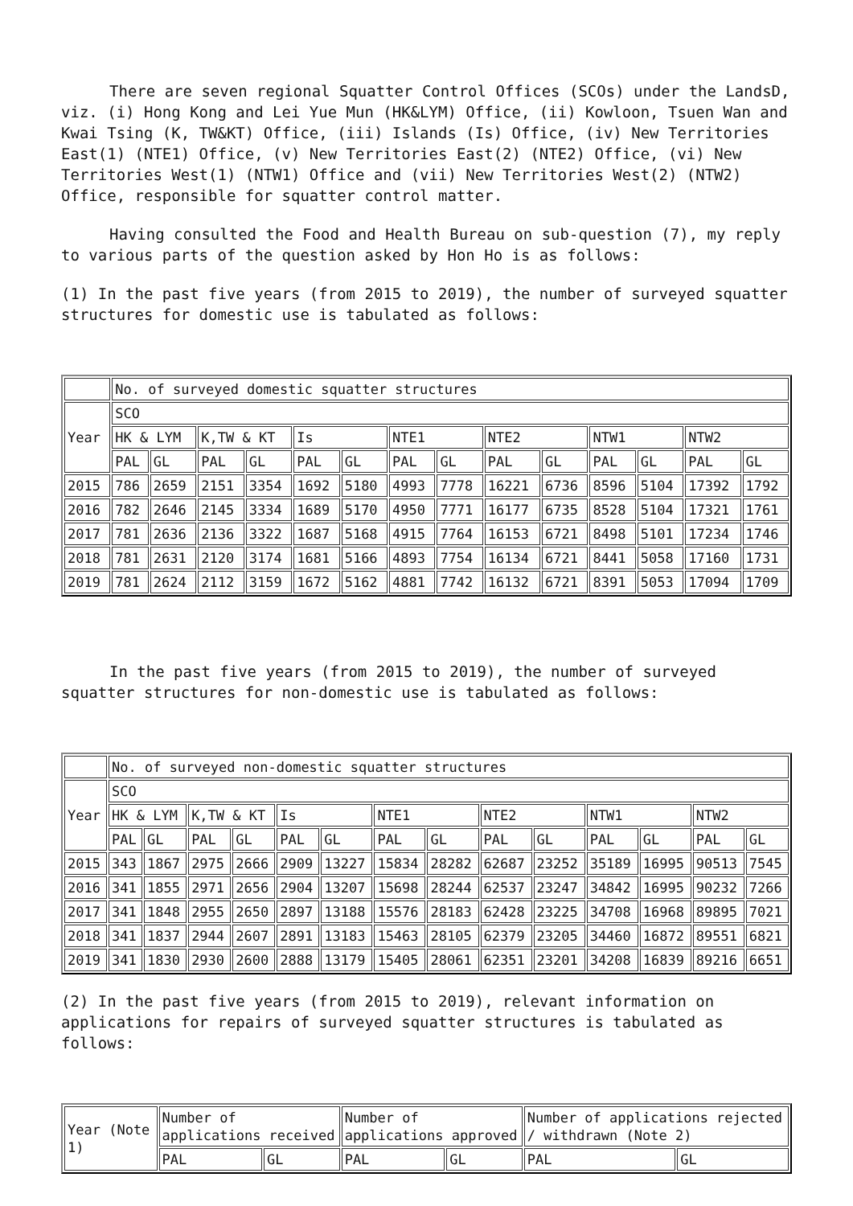There are seven regional Squatter Control Offices (SCOs) under the LandsD, viz. (i) Hong Kong and Lei Yue Mun (HK&LYM) Office, (ii) Kowloon, Tsuen Wan and Kwai Tsing (K, TW&KT) Office, (iii) Islands (Is) Office, (iv) New Territories East(1) (NTE1) Office, (v) New Territories East(2) (NTE2) Office, (vi) New Territories West(1) (NTW1) Office and (vii) New Territories West(2) (NTW2) Office, responsible for squatter control matter.
Having consulted the Food and Health Bureau on sub-question (7), my reply to various parts of the question asked by Hon Ho is as follows:
(1) In the past five years (from 2015 to 2019), the number of surveyed squatter structures for domestic use is tabulated as follows:
| | No. of surveyed domestic squatter structures | | | | | | | | | | | | | |
| Year | SCO | | | | | | | | | | | | | |
| | HK & LYM | | K,TW & KT | | Is | | NTE1 | | NTE2 | | NTW1 | | NTW2 | |
| | PAL | GL | PAL | GL | PAL | GL | PAL | GL | PAL | GL | PAL | GL | PAL | GL |
| 2015 | 786 | 2659 | 2151 | 3354 | 1692 | 5180 | 4993 | 7778 | 16221 | 6736 | 8596 | 5104 | 17392 | 1792 |
| 2016 | 782 | 2646 | 2145 | 3334 | 1689 | 5170 | 4950 | 7771 | 16177 | 6735 | 8528 | 5104 | 17321 | 1761 |
| 2017 | 781 | 2636 | 2136 | 3322 | 1687 | 5168 | 4915 | 7764 | 16153 | 6721 | 8498 | 5101 | 17234 | 1746 |
| 2018 | 781 | 2631 | 2120 | 3174 | 1681 | 5166 | 4893 | 7754 | 16134 | 6721 | 8441 | 5058 | 17160 | 1731 |
| 2019 | 781 | 2624 | 2112 | 3159 | 1672 | 5162 | 4881 | 7742 | 16132 | 6721 | 8391 | 5053 | 17094 | 1709 |
In the past five years (from 2015 to 2019), the number of surveyed squatter structures for non-domestic use is tabulated as follows:
| | No. of surveyed non-domestic squatter structures | | | | | | | | | | | | | |
| Year | SCO | | | | | | | | | | | | | |
| | HK & LYM | | K,TW & KT | | Is | | NTE1 | | NTE2 | | NTW1 | | NTW2 | |
| | PAL | GL | PAL | GL | PAL | GL | PAL | GL | PAL | GL | PAL | GL | PAL | GL |
| 2015 | 343 | 1867 | 2975 | 2666 | 2909 | 13227 | 15834 | 28282 | 62687 | 23252 | 35189 | 16995 | 90513 | 7545 |
| 2016 | 341 | 1855 | 2971 | 2656 | 2904 | 13207 | 15698 | 28244 | 62537 | 23247 | 34842 | 16995 | 90232 | 7266 |
| 2017 | 341 | 1848 | 2955 | 2650 | 2897 | 13188 | 15576 | 28183 | 62428 | 23225 | 34708 | 16968 | 89895 | 7021 |
| 2018 | 341 | 1837 | 2944 | 2607 | 2891 | 13183 | 15463 | 28105 | 62379 | 23205 | 34460 | 16872 | 89551 | 6821 |
| 2019 | 341 | 1830 | 2930 | 2600 | 2888 | 13179 | 15405 | 28061 | 62351 | 23201 | 34208 | 16839 | 89216 | 6651 |
(2) In the past five years (from 2015 to 2019), relevant information on applications for repairs of surveyed squatter structures is tabulated as follows:
| Year (Note 1) | Number of applications received | | Number of applications approved | | Number of applications rejected / withdrawn (Note 2) | |
| --- | --- | --- | --- | --- | --- | --- |
| | PAL | GL | PAL | GL | PAL | GL |